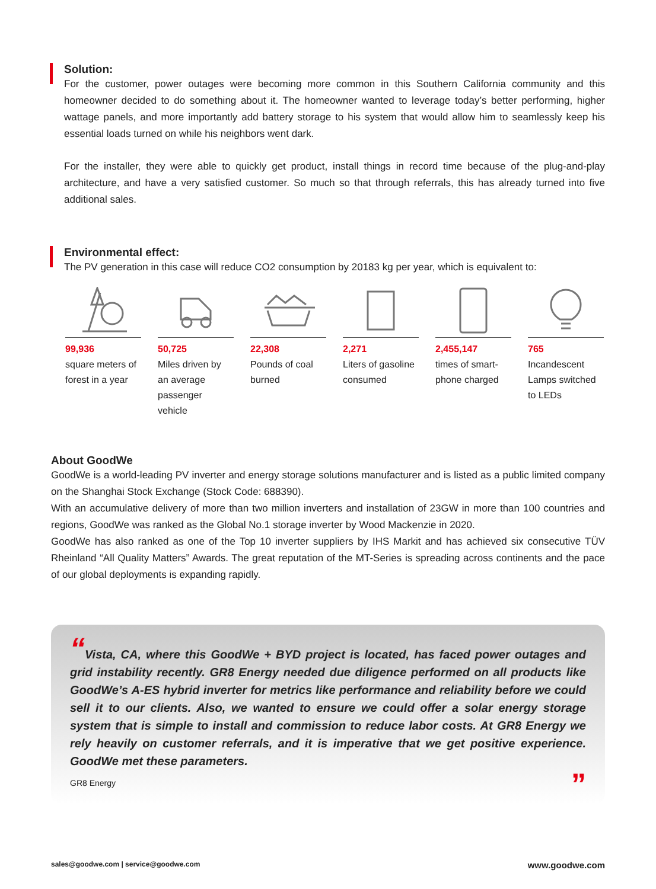Solution:
For the customer, power outages were becoming more common in this Southern California community and this homeowner decided to do something about it. The homeowner wanted to leverage today’s better performing, higher wattage panels, and more importantly add battery storage to his system that would allow him to seamlessly keep his essential loads turned on while his neighbors went dark.
For the installer, they were able to quickly get product, install things in record time because of the plug-and-play architecture, and have a very satisfied customer. So much so that through referrals, this has already turned into five additional sales.
Environmental effect:
The PV generation in this case will reduce CO2 consumption by 20183 kg per year, which is equivalent to:
99,936
square meters of forest in a year
50,725
Miles driven by an average passenger vehicle
22,308
Pounds of coal burned
2,271
Liters of gasoline consumed
2,455,147
times of smart-phone charged
765
Incandescent Lamps switched to LEDs
About GoodWe
GoodWe is a world-leading PV inverter and energy storage solutions manufacturer and is listed as a public limited company on the Shanghai Stock Exchange (Stock Code: 688390).
With an accumulative delivery of more than two million inverters and installation of 23GW in more than 100 countries and regions, GoodWe was ranked as the Global No.1 storage inverter by Wood Mackenzie in 2020.
GoodWe has also ranked as one of the Top 10 inverter suppliers by IHS Markit and has achieved six consecutive TÜV Rheinland “All Quality Matters” Awards. The great reputation of the MT-Series is spreading across continents and the pace of our global deployments is expanding rapidly.
“Vista, CA, where this GoodWe + BYD project is located, has faced power outages and grid instability recently. GR8 Energy needed due diligence performed on all products like GoodWe’s A-ES hybrid inverter for metrics like performance and reliability before we could sell it to our clients. Also, we wanted to ensure we could offer a solar energy storage system that is simple to install and commission to reduce labor costs. At GR8 Energy we rely heavily on customer referrals, and it is imperative that we get positive experience. GoodWe met these parameters.
GR8 Energy”
sales@goodwe.com | service@goodwe.com www.goodwe.com